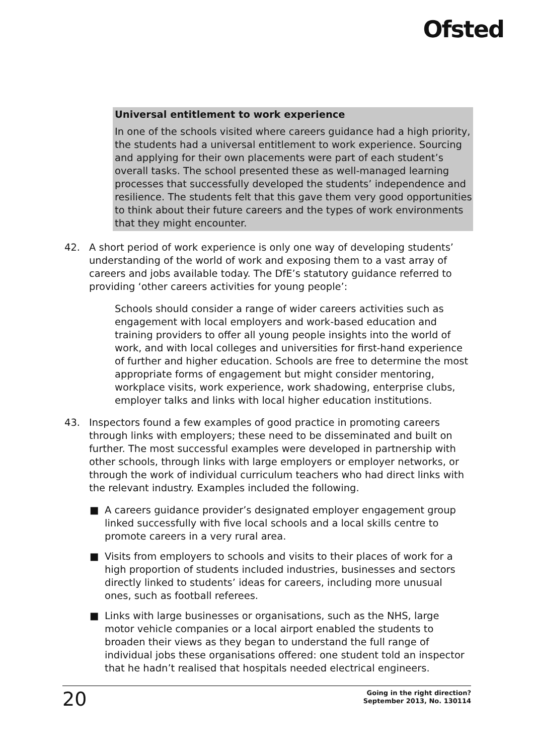Ofsted
Universal entitlement to work experience
In one of the schools visited where careers guidance had a high priority, the students had a universal entitlement to work experience. Sourcing and applying for their own placements were part of each student’s overall tasks. The school presented these as well-managed learning processes that successfully developed the students’ independence and resilience. The students felt that this gave them very good opportunities to think about their future careers and the types of work environments that they might encounter.
42. A short period of work experience is only one way of developing students’ understanding of the world of work and exposing them to a vast array of careers and jobs available today. The DfE’s statutory guidance referred to providing ‘other careers activities for young people’:
Schools should consider a range of wider careers activities such as engagement with local employers and work-based education and training providers to offer all young people insights into the world of work, and with local colleges and universities for first-hand experience of further and higher education. Schools are free to determine the most appropriate forms of engagement but might consider mentoring, workplace visits, work experience, work shadowing, enterprise clubs, employer talks and links with local higher education institutions.
43. Inspectors found a few examples of good practice in promoting careers through links with employers; these need to be disseminated and built on further. The most successful examples were developed in partnership with other schools, through links with large employers or employer networks, or through the work of individual curriculum teachers who had direct links with the relevant industry. Examples included the following.
■ A careers guidance provider’s designated employer engagement group linked successfully with five local schools and a local skills centre to promote careers in a very rural area.
■ Visits from employers to schools and visits to their places of work for a high proportion of students included industries, businesses and sectors directly linked to students’ ideas for careers, including more unusual ones, such as football referees.
■ Links with large businesses or organisations, such as the NHS, large motor vehicle companies or a local airport enabled the students to broaden their views as they began to understand the full range of individual jobs these organisations offered: one student told an inspector that he hadn’t realised that hospitals needed electrical engineers.
20 Going in the right direction?
September 2013, No. 130114